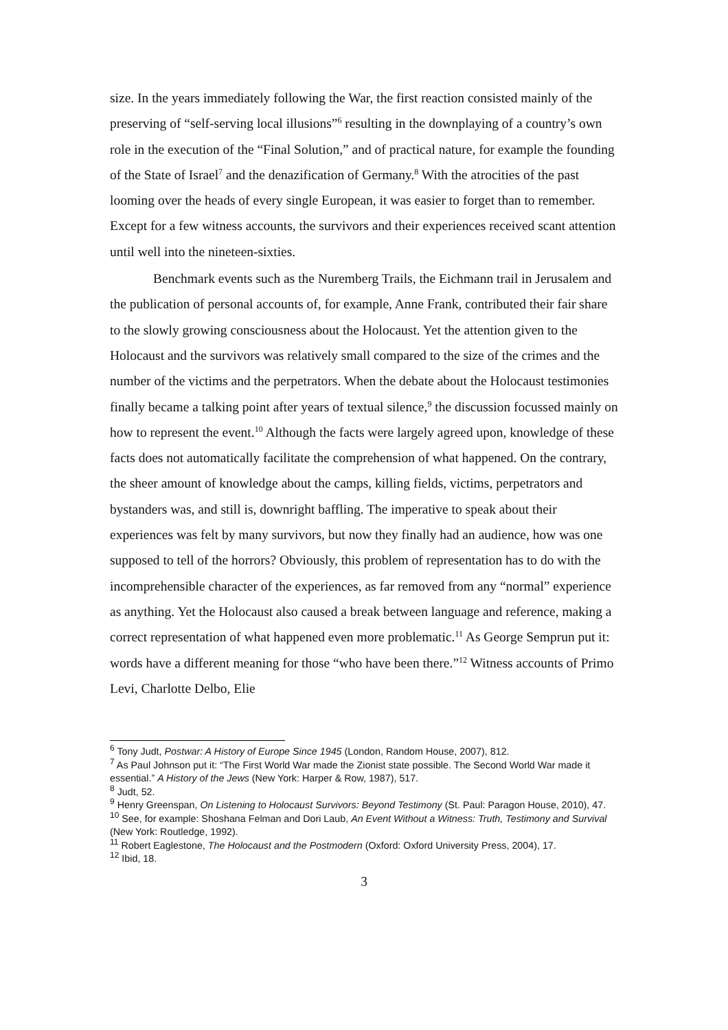size. In the years immediately following the War, the first reaction consisted mainly of the preserving of “self-serving local illusions”<sup>6</sup> resulting in the downplaying of a country’s own role in the execution of the “Final Solution,” and of practical nature, for example the founding of the State of Israel<sup>7</sup> and the denazification of Germany.<sup>8</sup> With the atrocities of the past looming over the heads of every single European, it was easier to forget than to remember. Except for a few witness accounts, the survivors and their experiences received scant attention until well into the nineteen-sixties.
Benchmark events such as the Nuremberg Trails, the Eichmann trail in Jerusalem and the publication of personal accounts of, for example, Anne Frank, contributed their fair share to the slowly growing consciousness about the Holocaust. Yet the attention given to the Holocaust and the survivors was relatively small compared to the size of the crimes and the number of the victims and the perpetrators. When the debate about the Holocaust testimonies finally became a talking point after years of textual silence,<sup>9</sup> the discussion focussed mainly on how to represent the event.<sup>10</sup> Although the facts were largely agreed upon, knowledge of these facts does not automatically facilitate the comprehension of what happened. On the contrary, the sheer amount of knowledge about the camps, killing fields, victims, perpetrators and bystanders was, and still is, downright baffling. The imperative to speak about their experiences was felt by many survivors, but now they finally had an audience, how was one supposed to tell of the horrors? Obviously, this problem of representation has to do with the incomprehensible character of the experiences, as far removed from any “normal” experience as anything. Yet the Holocaust also caused a break between language and reference, making a correct representation of what happened even more problematic.<sup>11</sup> As George Semprun put it: words have a different meaning for those “who have been there.”<sup>12</sup> Witness accounts of Primo Levi, Charlotte Delbo, Elie
<sup>6</sup> Tony Judt, Postwar: A History of Europe Since 1945 (London, Random House, 2007), 812.
<sup>7</sup> As Paul Johnson put it: “The First World War made the Zionist state possible. The Second World War made it essential.” A History of the Jews (New York: Harper & Row, 1987), 517.
<sup>8</sup> Judt, 52.
<sup>9</sup> Henry Greenspan, On Listening to Holocaust Survivors: Beyond Testimony (St. Paul: Paragon House, 2010), 47.
<sup>10</sup> See, for example: Shoshana Felman and Dori Laub, An Event Without a Witness: Truth, Testimony and Survival (New York: Routledge, 1992).
<sup>11</sup> Robert Eaglestone, The Holocaust and the Postmodern (Oxford: Oxford University Press, 2004), 17.
<sup>12</sup> Ibid, 18.
3